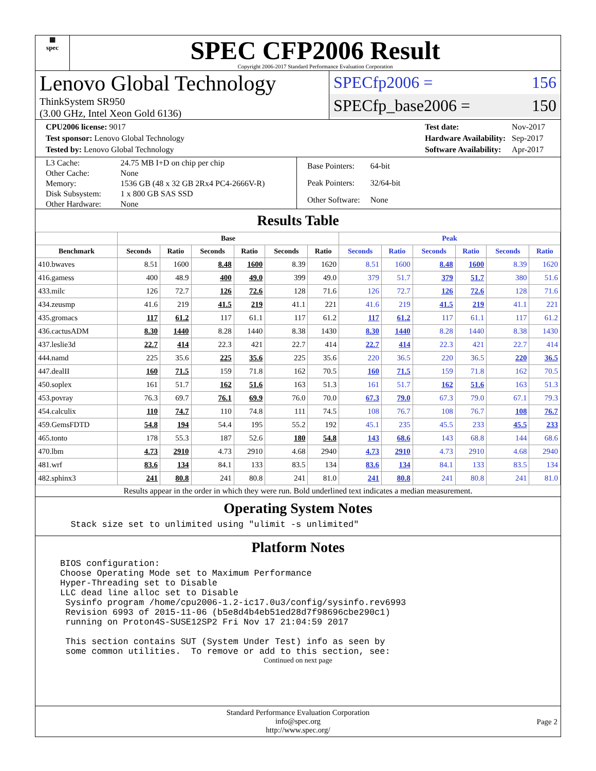▦
spec
SPEC CFP2006 Result
Copyright 2006-2017 Standard Performance Evaluation Corporation
Lenovo Global Technology
ThinkSystem SR950
(3.00 GHz, Intel Xeon Gold 6136)
SPECfp2006 = 156
SPECfp_base2006 = 150
| CPU2006 license: 9017 |
| Test sponsor: Lenovo Global Technology |
| Tested by: Lenovo Global Technology |
| Test date: | Nov-2017 |
| Hardware Availability: | Sep-2017 |
| Software Availability: | Apr-2017 |
| L3 Cache: | 24.75 MB I+D on chip per chip |
| Other Cache: | None |
| Memory: | 1536 GB (48 x 32 GB 2Rx4 PC4-2666V-R) |
| Disk Subsystem: | 1 x 800 GB SAS SSD |
| Other Hardware: | None |
| Base Pointers: | 64-bit |
| Peak Pointers: | 32/64-bit |
| Other Software: | None |
Results Table
| | Base | | | | | | Peak | | | | | |
| --- | --- | --- | --- | --- | --- | --- | --- | --- | --- | --- | --- | --- |
| Benchmark | Seconds | Ratio | Seconds | Ratio | Seconds | Ratio | Seconds | Ratio | Seconds | Ratio | Seconds | Ratio |
| 410.bwaves | 8.51 | 1600 | 8.48 | 1600 | 8.39 | 1620 | 8.51 | 1600 | 8.48 | 1600 | 8.39 | 1620 |
| 416.gamess | 400 | 48.9 | 400 | 49.0 | 399 | 49.0 | 379 | 51.7 | 379 | 51.7 | 380 | 51.6 |
| 433.milc | 126 | 72.7 | 126 | 72.6 | 128 | 71.6 | 126 | 72.7 | 126 | 72.6 | 128 | 71.6 |
| 434.zeusmp | 41.6 | 219 | 41.5 | 219 | 41.1 | 221 | 41.6 | 219 | 41.5 | 219 | 41.1 | 221 |
| 435.gromacs | 117 | 61.2 | 117 | 61.1 | 117 | 61.2 | 117 | 61.2 | 117 | 61.1 | 117 | 61.2 |
| 436.cactusADM | 8.30 | 1440 | 8.28 | 1440 | 8.38 | 1430 | 8.30 | 1440 | 8.28 | 1440 | 8.38 | 1430 |
| 437.leslie3d | 22.7 | 414 | 22.3 | 421 | 22.7 | 414 | 22.7 | 414 | 22.3 | 421 | 22.7 | 414 |
| 444.namd | 225 | 35.6 | 225 | 35.6 | 225 | 35.6 | 220 | 36.5 | 220 | 36.5 | 220 | 36.5 |
| 447.dealII | 160 | 71.5 | 159 | 71.8 | 162 | 70.5 | 160 | 71.5 | 159 | 71.8 | 162 | 70.5 |
| 450.soplex | 161 | 51.7 | 162 | 51.6 | 163 | 51.3 | 161 | 51.7 | 162 | 51.6 | 163 | 51.3 |
| 453.povray | 76.3 | 69.7 | 76.1 | 69.9 | 76.0 | 70.0 | 67.3 | 79.0 | 67.3 | 79.0 | 67.1 | 79.3 |
| 454.calculix | 110 | 74.7 | 110 | 74.8 | 111 | 74.5 | 108 | 76.7 | 108 | 76.7 | 108 | 76.7 |
| 459.GemsFDTD | 54.8 | 194 | 54.4 | 195 | 55.2 | 192 | 45.1 | 235 | 45.5 | 233 | 45.5 | 233 |
| 465.tonto | 178 | 55.3 | 187 | 52.6 | 180 | 54.8 | 143 | 68.6 | 143 | 68.8 | 144 | 68.6 |
| 470.lbm | 4.73 | 2910 | 4.73 | 2910 | 4.68 | 2940 | 4.73 | 2910 | 4.73 | 2910 | 4.68 | 2940 |
| 481.wrf | 83.6 | 134 | 84.1 | 133 | 83.5 | 134 | 83.6 | 134 | 84.1 | 133 | 83.5 | 134 |
| 482.sphinx3 | 241 | 80.8 | 241 | 80.8 | 241 | 81.0 | 241 | 80.8 | 241 | 80.8 | 241 | 81.0 |
Results appear in the order in which they were run. Bold underlined text indicates a median measurement.
Operating System Notes
  Stack size set to unlimited using "ulimit -s unlimited"
Platform Notes
BIOS configuration:
Choose Operating Mode set to Maximum Performance
Hyper-Threading set to Disable
LLC dead line alloc set to Disable
 Sysinfo program /home/cpu2006-1.2-ic17.0u3/config/sysinfo.rev6993
 Revision 6993 of 2015-11-06 (b5e8d4b4eb51ed28d7f98696cbe290c1)
 running on Proton4S-SUSE12SP2 Fri Nov 17 21:04:59 2017

 This section contains SUT (System Under Test) info as seen by
 some common utilities.  To remove or add to this section, see:
Continued on next page
Standard Performance Evaluation Corporation
info@spec.org
http://www.spec.org/
Page 2